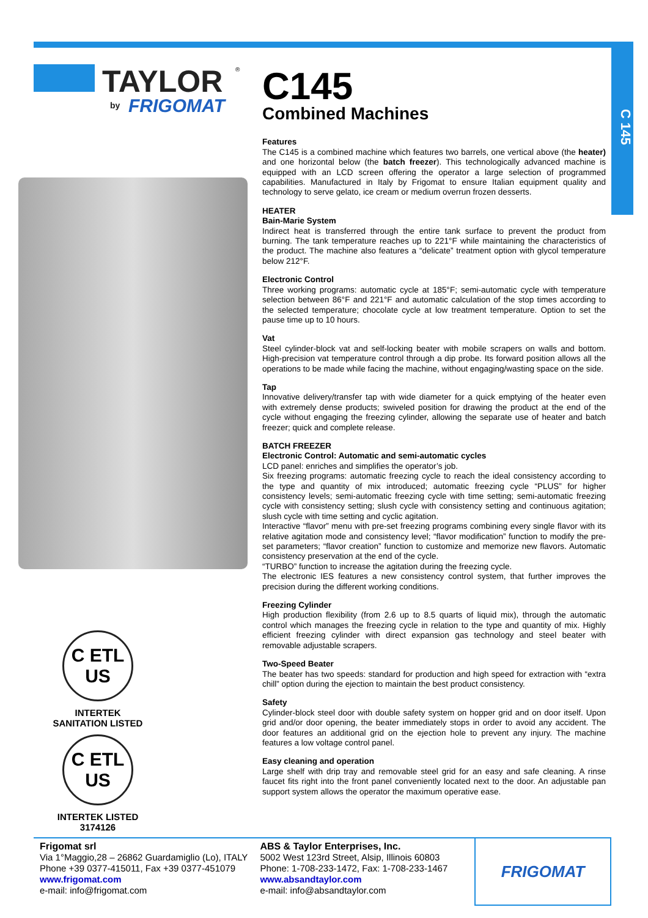C 145
TAYLOR
®
by
FRIGOMAT
C ETL US
INTERTEK SANITATION LISTED
C ETL US
INTERTEK LISTED
3174126
C145
Combined Machines
Features
The C145 is a combined machine which features two barrels, one vertical above (the heater) and one horizontal below (the batch freezer). This technologically advanced machine is equipped with an LCD screen offering the operator a large selection of programmed capabilities. Manufactured in Italy by Frigomat to ensure Italian equipment quality and technology to serve gelato, ice cream or medium overrun frozen desserts.
HEATER
Bain-Marie System
Indirect heat is transferred through the entire tank surface to prevent the product from burning. The tank temperature reaches up to 221°F while maintaining the characteristics of the product. The machine also features a “delicate” treatment option with glycol temperature below 212°F.
Electronic Control
Three working programs: automatic cycle at 185°F; semi-automatic cycle with temperature selection between 86°F and 221°F and automatic calculation of the stop times according to the selected temperature; chocolate cycle at low treatment temperature. Option to set the pause time up to 10 hours.
Vat
Steel cylinder-block vat and self-locking beater with mobile scrapers on walls and bottom. High-precision vat temperature control through a dip probe. Its forward position allows all the operations to be made while facing the machine, without engaging/wasting space on the side.
Tap
Innovative delivery/transfer tap with wide diameter for a quick emptying of the heater even with extremely dense products; swiveled position for drawing the product at the end of the cycle without engaging the freezing cylinder, allowing the separate use of heater and batch freezer; quick and complete release.
BATCH FREEZER
Electronic Control: Automatic and semi-automatic cycles
LCD panel: enriches and simplifies the operator’s job.
Six freezing programs: automatic freezing cycle to reach the ideal consistency according to the type and quantity of mix introduced; automatic freezing cycle “PLUS” for higher consistency levels; semi-automatic freezing cycle with time setting; semi-automatic freezing cycle with consistency setting; slush cycle with consistency setting and continuous agitation; slush cycle with time setting and cyclic agitation.
Interactive “flavor” menu with pre-set freezing programs combining every single flavor with its relative agitation mode and consistency level; “flavor modification” function to modify the pre-set parameters; “flavor creation” function to customize and memorize new flavors. Automatic consistency preservation at the end of the cycle.
“TURBO” function to increase the agitation during the freezing cycle.
The electronic IES features a new consistency control system, that further improves the precision during the different working conditions.
Freezing Cylinder
High production flexibility (from 2.6 up to 8.5 quarts of liquid mix), through the automatic control which manages the freezing cycle in relation to the type and quantity of mix. Highly efficient freezing cylinder with direct expansion gas technology and steel beater with removable adjustable scrapers.
Two-Speed Beater
The beater has two speeds: standard for production and high speed for extraction with “extra chill” option during the ejection to maintain the best product consistency.
Safety
Cylinder-block steel door with double safety system on hopper grid and on door itself. Upon grid and/or door opening, the beater immediately stops in order to avoid any accident. The door features an additional grid on the ejection hole to prevent any injury. The machine features a low voltage control panel.
Easy cleaning and operation
Large shelf with drip tray and removable steel grid for an easy and safe cleaning. A rinse faucet fits right into the front panel conveniently located next to the door. An adjustable pan support system allows the operator the maximum operative ease.
Frigomat srl
Via 1°Maggio,28 – 26862 Guardamiglio (Lo), ITALY
Phone +39 0377-415011, Fax +39 0377-451079
www.frigomat.com
e-mail: info@frigomat.com
ABS & Taylor Enterprises, Inc.
5002 West 123rd Street, Alsip, Illinois 60803
Phone: 1-708-233-1472, Fax: 1-708-233-1467
www.absandtaylor.com
e-mail: info@absandtaylor.com
FRIGOMAT